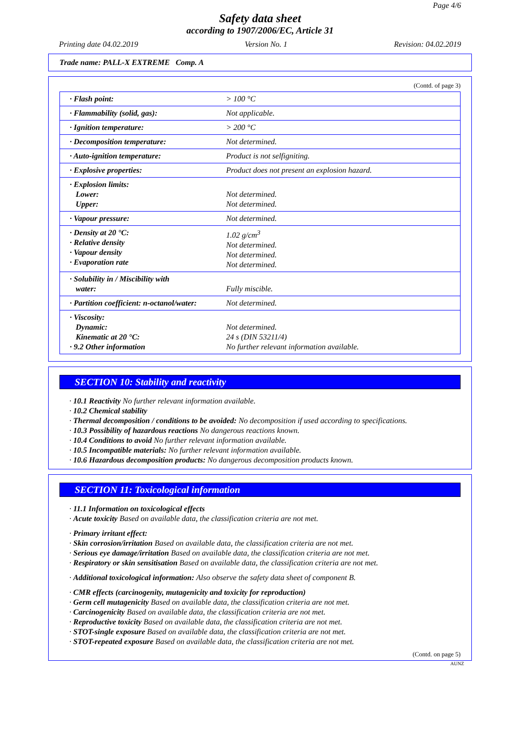Page 4/6
Safety data sheet
according to 1907/2006/EC, Article 31
Printing date 04.02.2019 Version No. 1 Revision: 04.02.2019
Trade name: PALL-X EXTREME Comp. A
(Contd. of page 3)
| · Flash point: | > 100 °C |
| · Flammability (solid, gas): | Not applicable. |
| · Ignition temperature: | > 200 °C |
| · Decomposition temperature: | Not determined. |
| · Auto-ignition temperature: | Product is not selfigniting. |
| · Explosive properties: | Product does not present an explosion hazard. |
| · Explosion limits: Lower: Upper: | Not determined. Not determined. |
| · Vapour pressure: | Not determined. |
| · Density at 20 °C: · Relative density · Vapour density · Evaporation rate | 1.02 g/cm<sup>3</sup> Not determined. Not determined. Not determined. |
| · Solubility in / Miscibility with water: | Fully miscible. |
| · Partition coefficient: n-octanol/water: | Not determined. |
| · Viscosity: Dynamic: Kinematic at 20 °C: · 9.2 Other information | Not determined. 24 s (DIN 53211/4) No further relevant information available. |
SECTION 10: Stability and reactivity
· 10.1 Reactivity No further relevant information available.
· 10.2 Chemical stability
· Thermal decomposition / conditions to be avoided: No decomposition if used according to specifications.
· 10.3 Possibility of hazardous reactions No dangerous reactions known.
· 10.4 Conditions to avoid No further relevant information available.
· 10.5 Incompatible materials: No further relevant information available.
· 10.6 Hazardous decomposition products: No dangerous decomposition products known.
SECTION 11: Toxicological information
· 11.1 Information on toxicological effects
· Acute toxicity Based on available data, the classification criteria are not met.
· Primary irritant effect:
· Skin corrosion/irritation Based on available data, the classification criteria are not met.
· Serious eye damage/irritation Based on available data, the classification criteria are not met.
· Respiratory or skin sensitisation Based on available data, the classification criteria are not met.
· Additional toxicological information: Also observe the safety data sheet of component B.
· CMR effects (carcinogenity, mutagenicity and toxicity for reproduction)
· Germ cell mutagenicity Based on available data, the classification criteria are not met.
· Carcinogenicity Based on available data, the classification criteria are not met.
· Reproductive toxicity Based on available data, the classification criteria are not met.
· STOT-single exposure Based on available data, the classification criteria are not met.
· STOT-repeated exposure Based on available data, the classification criteria are not met.
(Contd. on page 5)
AUNZ